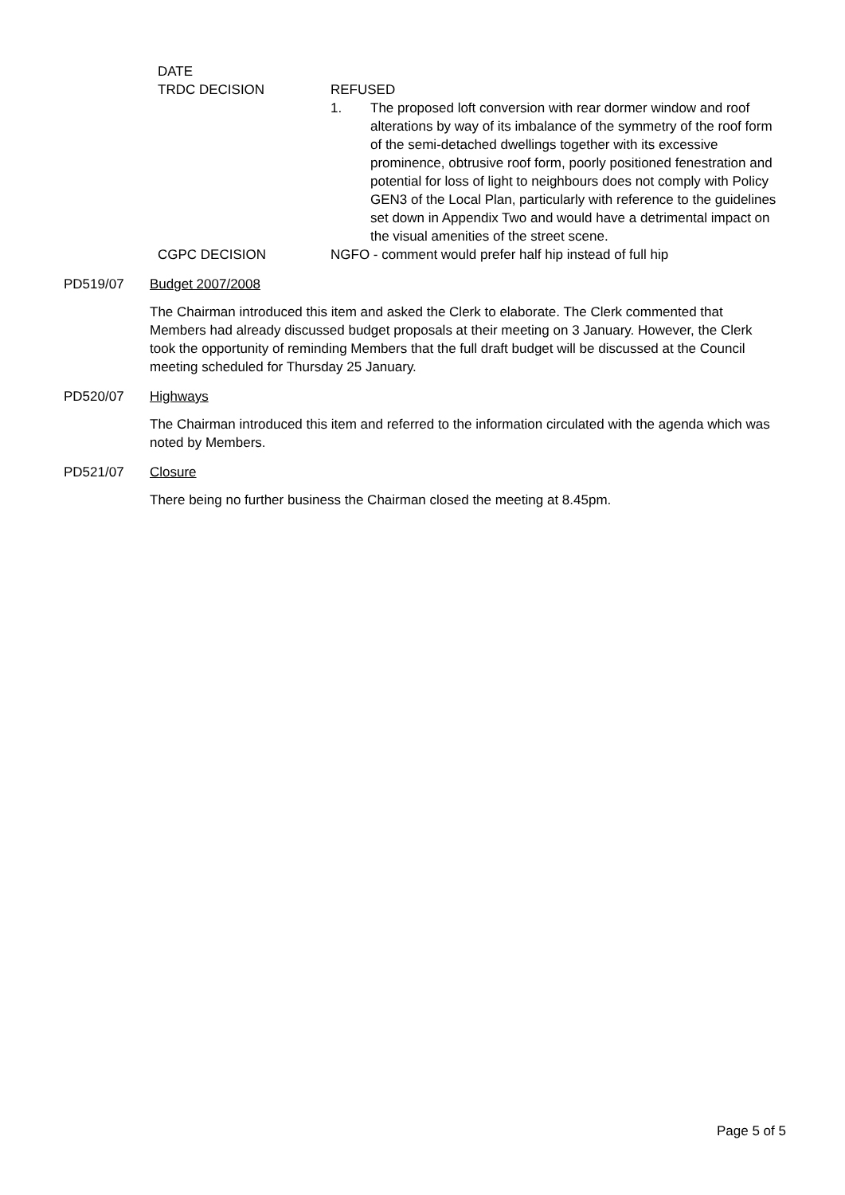DATE
TRDC DECISION REFUSED
1. The proposed loft conversion with rear dormer window and roof alterations by way of its imbalance of the symmetry of the roof form of the semi-detached dwellings together with its excessive prominence, obtrusive roof form, poorly positioned fenestration and potential for loss of light to neighbours does not comply with Policy GEN3 of the Local Plan, particularly with reference to the guidelines set down in Appendix Two and would have a detrimental impact on the visual amenities of the street scene.
CGPC DECISION NGFO - comment would prefer half hip instead of full hip
PD519/07 Budget 2007/2008
The Chairman introduced this item and asked the Clerk to elaborate. The Clerk commented that Members had already discussed budget proposals at their meeting on 3 January. However, the Clerk took the opportunity of reminding Members that the full draft budget will be discussed at the Council meeting scheduled for Thursday 25 January.
PD520/07 Highways
The Chairman introduced this item and referred to the information circulated with the agenda which was noted by Members.
PD521/07 Closure
There being no further business the Chairman closed the meeting at 8.45pm.
Page 5 of 5